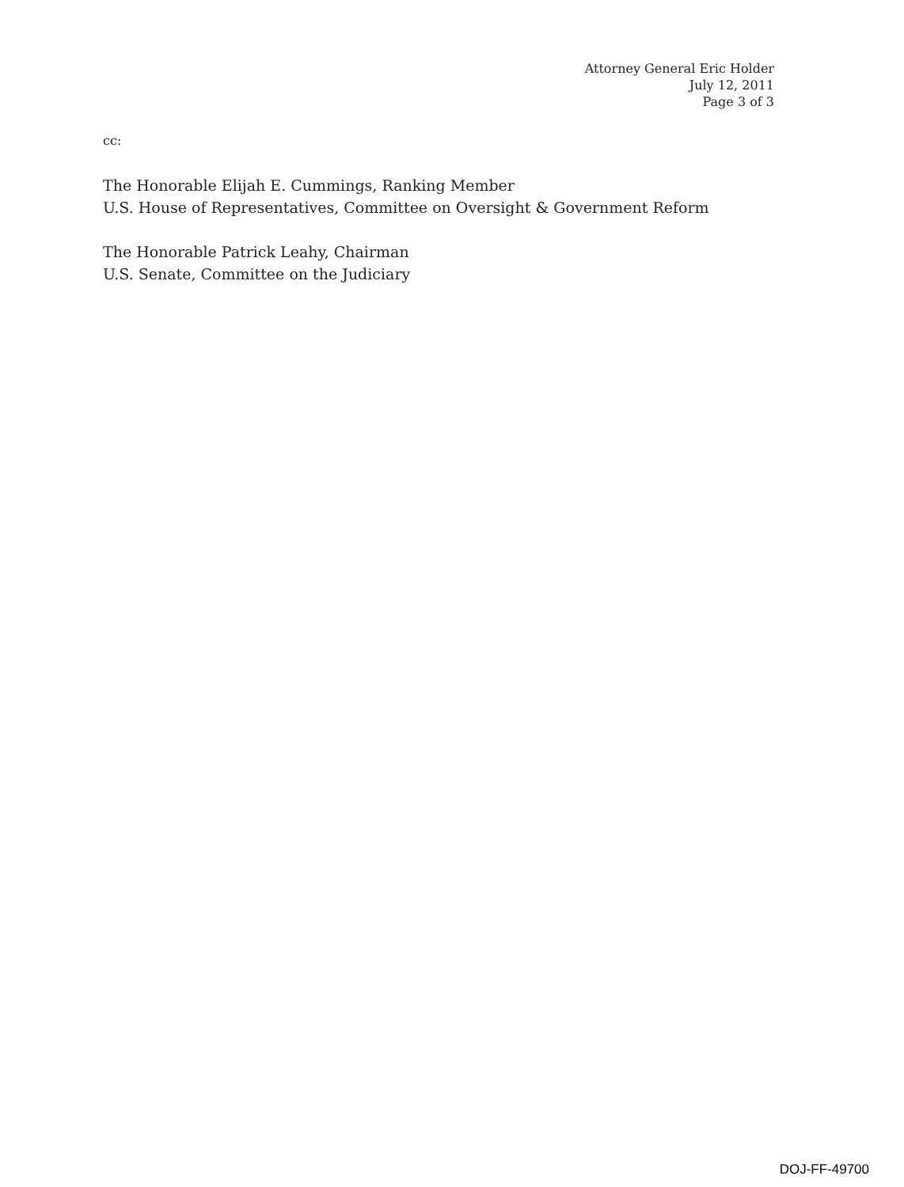Attorney General Eric Holder
July 12, 2011
Page 3 of 3
cc:
The Honorable Elijah E. Cummings, Ranking Member
U.S. House of Representatives, Committee on Oversight & Government Reform
The Honorable Patrick Leahy, Chairman
U.S. Senate, Committee on the Judiciary
DOJ-FF-49700